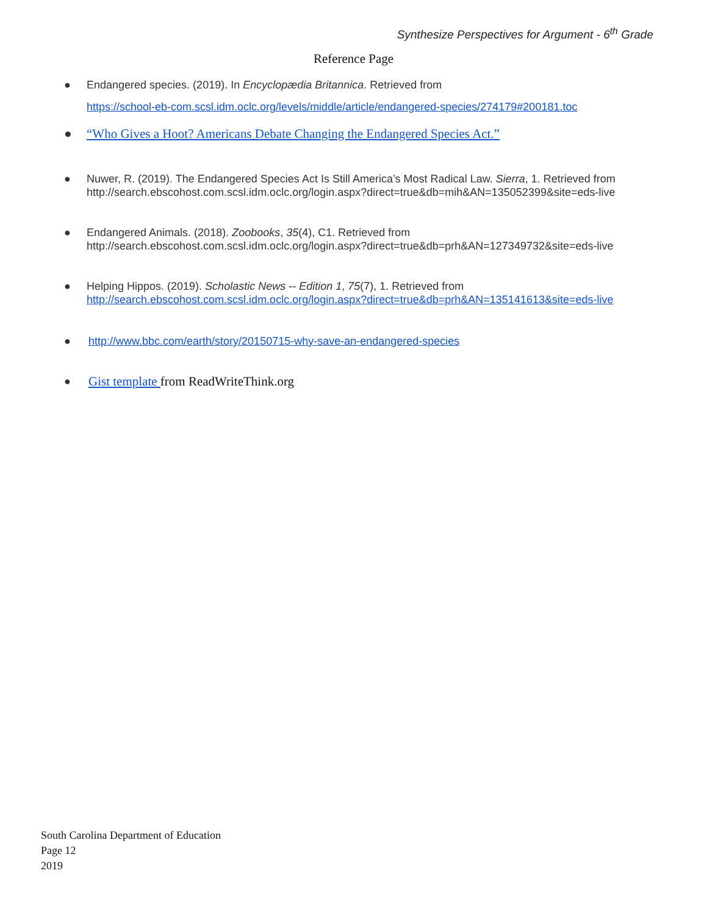Synthesize Perspectives for Argument - 6<sup>th</sup> Grade
Reference Page
● Endangered species. (2019). In Encyclopædia Britannica. Retrieved from
https://school-eb-com.scsl.idm.oclc.org/levels/middle/article/endangered-species/274179#200181.toc
● “Who Gives a Hoot? Americans Debate Changing the Endangered Species Act.”
● Nuwer, R. (2019). The Endangered Species Act Is Still America’s Most Radical Law. Sierra, 1. Retrieved from http://search.ebscohost.com.scsl.idm.oclc.org/login.aspx?direct=true&db=mih&AN=135052399&site=eds-live
● Endangered Animals. (2018). Zoobooks, 35(4), C1. Retrieved from http://search.ebscohost.com.scsl.idm.oclc.org/login.aspx?direct=true&db=prh&AN=127349732&site=eds-live
● Helping Hippos. (2019). Scholastic News -- Edition 1, 75(7), 1. Retrieved from http://search.ebscohost.com.scsl.idm.oclc.org/login.aspx?direct=true&db=prh&AN=135141613&site=eds-live
● http://www.bbc.com/earth/story/20150715-why-save-an-endangered-species
● Gist template from ReadWriteThink.org
South Carolina Department of Education
Page 12
2019